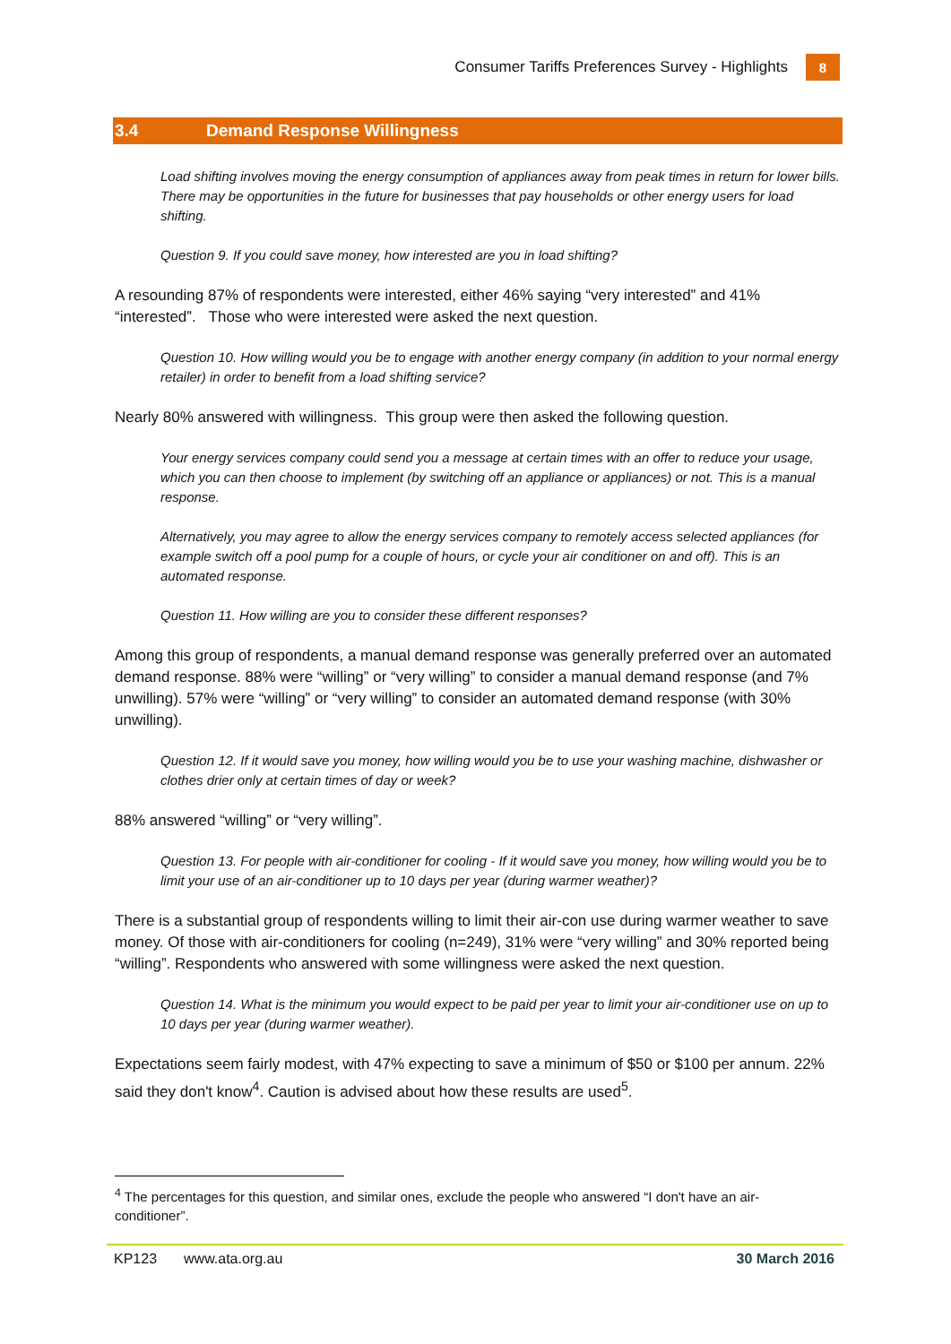Consumer Tariffs Preferences Survey - Highlights
8
3.4 Demand Response Willingness
Load shifting involves moving the energy consumption of appliances away from peak times in return for lower bills. There may be opportunities in the future for businesses that pay households or other energy users for load shifting.
Question 9. If you could save money, how interested are you in load shifting?
A resounding 87% of respondents were interested, either 46% saying “very interested” and 41% “interested”. Those who were interested were asked the next question.
Question 10. How willing would you be to engage with another energy company (in addition to your normal energy retailer) in order to benefit from a load shifting service?
Nearly 80% answered with willingness. This group were then asked the following question.
Your energy services company could send you a message at certain times with an offer to reduce your usage, which you can then choose to implement (by switching off an appliance or appliances) or not. This is a manual response.
Alternatively, you may agree to allow the energy services company to remotely access selected appliances (for example switch off a pool pump for a couple of hours, or cycle your air conditioner on and off). This is an automated response.
Question 11. How willing are you to consider these different responses?
Among this group of respondents, a manual demand response was generally preferred over an automated demand response. 88% were “willing” or “very willing” to consider a manual demand response (and 7% unwilling). 57% were “willing” or “very willing” to consider an automated demand response (with 30% unwilling).
Question 12. If it would save you money, how willing would you be to use your washing machine, dishwasher or clothes drier only at certain times of day or week?
88% answered “willing” or “very willing”.
Question 13. For people with air-conditioner for cooling - If it would save you money, how willing would you be to limit your use of an air-conditioner up to 10 days per year (during warmer weather)?
There is a substantial group of respondents willing to limit their air-con use during warmer weather to save money. Of those with air-conditioners for cooling (n=249), 31% were “very willing” and 30% reported being “willing”. Respondents who answered with some willingness were asked the next question.
Question 14. What is the minimum you would expect to be paid per year to limit your air-conditioner use on up to 10 days per year (during warmer weather).
Expectations seem fairly modest, with 47% expecting to save a minimum of $50 or $100 per annum. 22% said they don't know<sup>4</sup>. Caution is advised about how these results are used<sup>5</sup>.
<sup>4</sup> The percentages for this question, and similar ones, exclude the people who answered “I don't have an air-conditioner”.
KP123 www.ata.org.au 30 March 2016